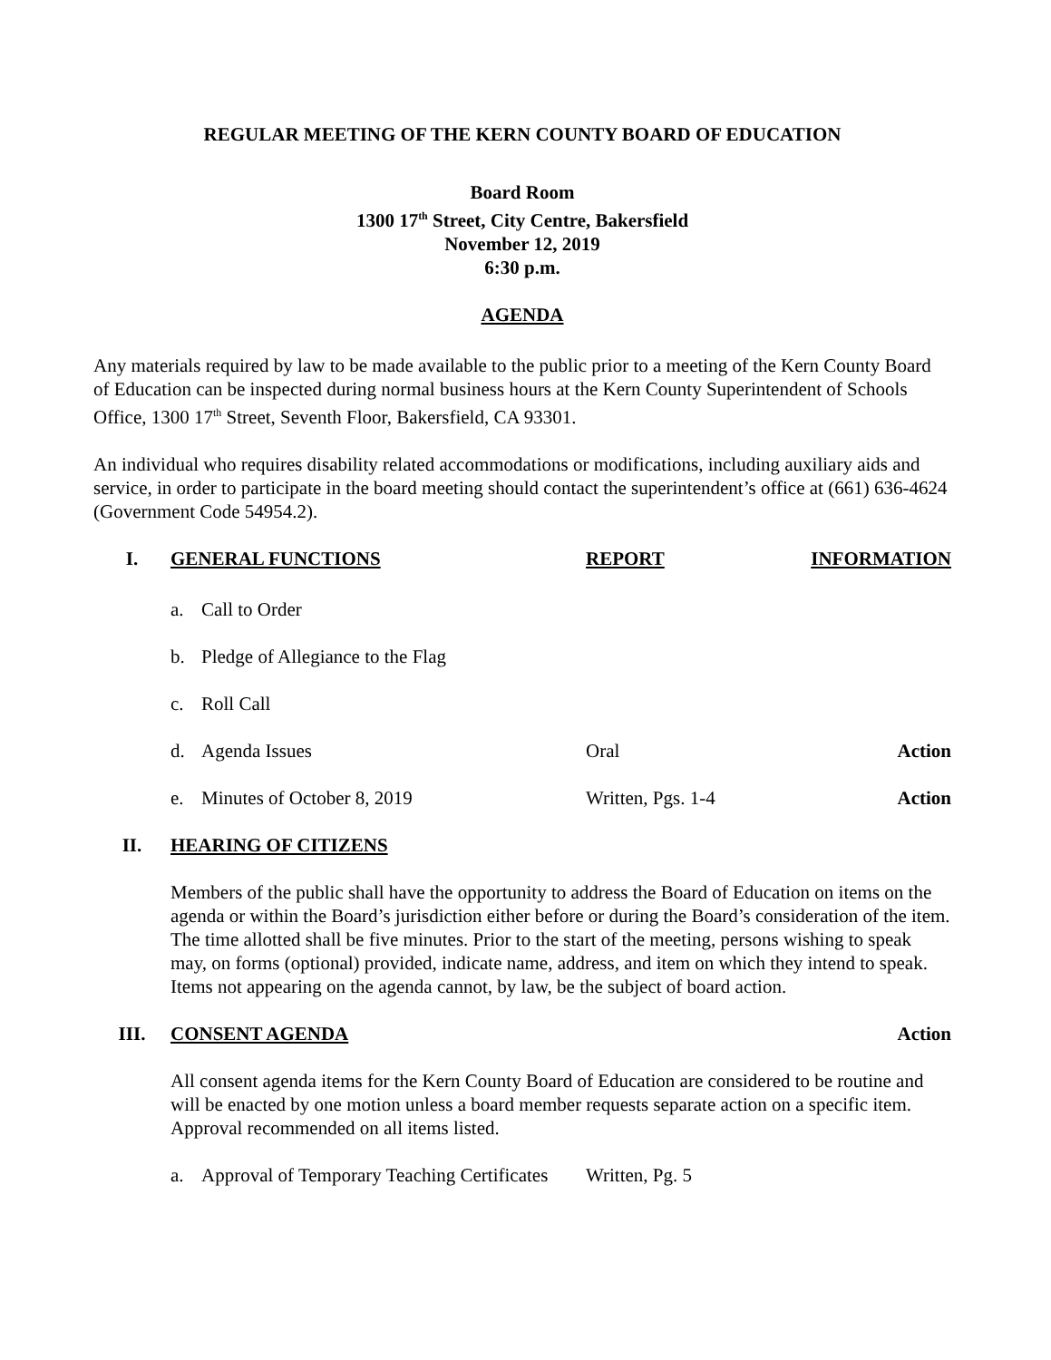REGULAR MEETING OF THE KERN COUNTY BOARD OF EDUCATION
Board Room
1300 17<sup>th</sup> Street, City Centre, Bakersfield
November 12, 2019
6:30 p.m.
AGENDA
Any materials required by law to be made available to the public prior to a meeting of the Kern County Board of Education can be inspected during normal business hours at the Kern County Superintendent of Schools Office, 1300 17<sup>th</sup> Street, Seventh Floor, Bakersfield, CA 93301.
An individual who requires disability related accommodations or modifications, including auxiliary aids and service, in order to participate in the board meeting should contact the superintendent’s office at (661) 636-4624 (Government Code 54954.2).
I. GENERAL FUNCTIONS REPORT INFORMATION
a. Call to Order
b. Pledge of Allegiance to the Flag
c. Roll Call
d. Agenda Issues Oral Action
e. Minutes of October 8, 2019 Written, Pgs. 1-4 Action
II. HEARING OF CITIZENS
Members of the public shall have the opportunity to address the Board of Education on items on the agenda or within the Board’s jurisdiction either before or during the Board’s consideration of the item. The time allotted shall be five minutes. Prior to the start of the meeting, persons wishing to speak may, on forms (optional) provided, indicate name, address, and item on which they intend to speak. Items not appearing on the agenda cannot, by law, be the subject of board action.
III. CONSENT AGENDA Action
All consent agenda items for the Kern County Board of Education are considered to be routine and will be enacted by one motion unless a board member requests separate action on a specific item. Approval recommended on all items listed.
a. Approval of Temporary Teaching Certificates Written, Pg. 5